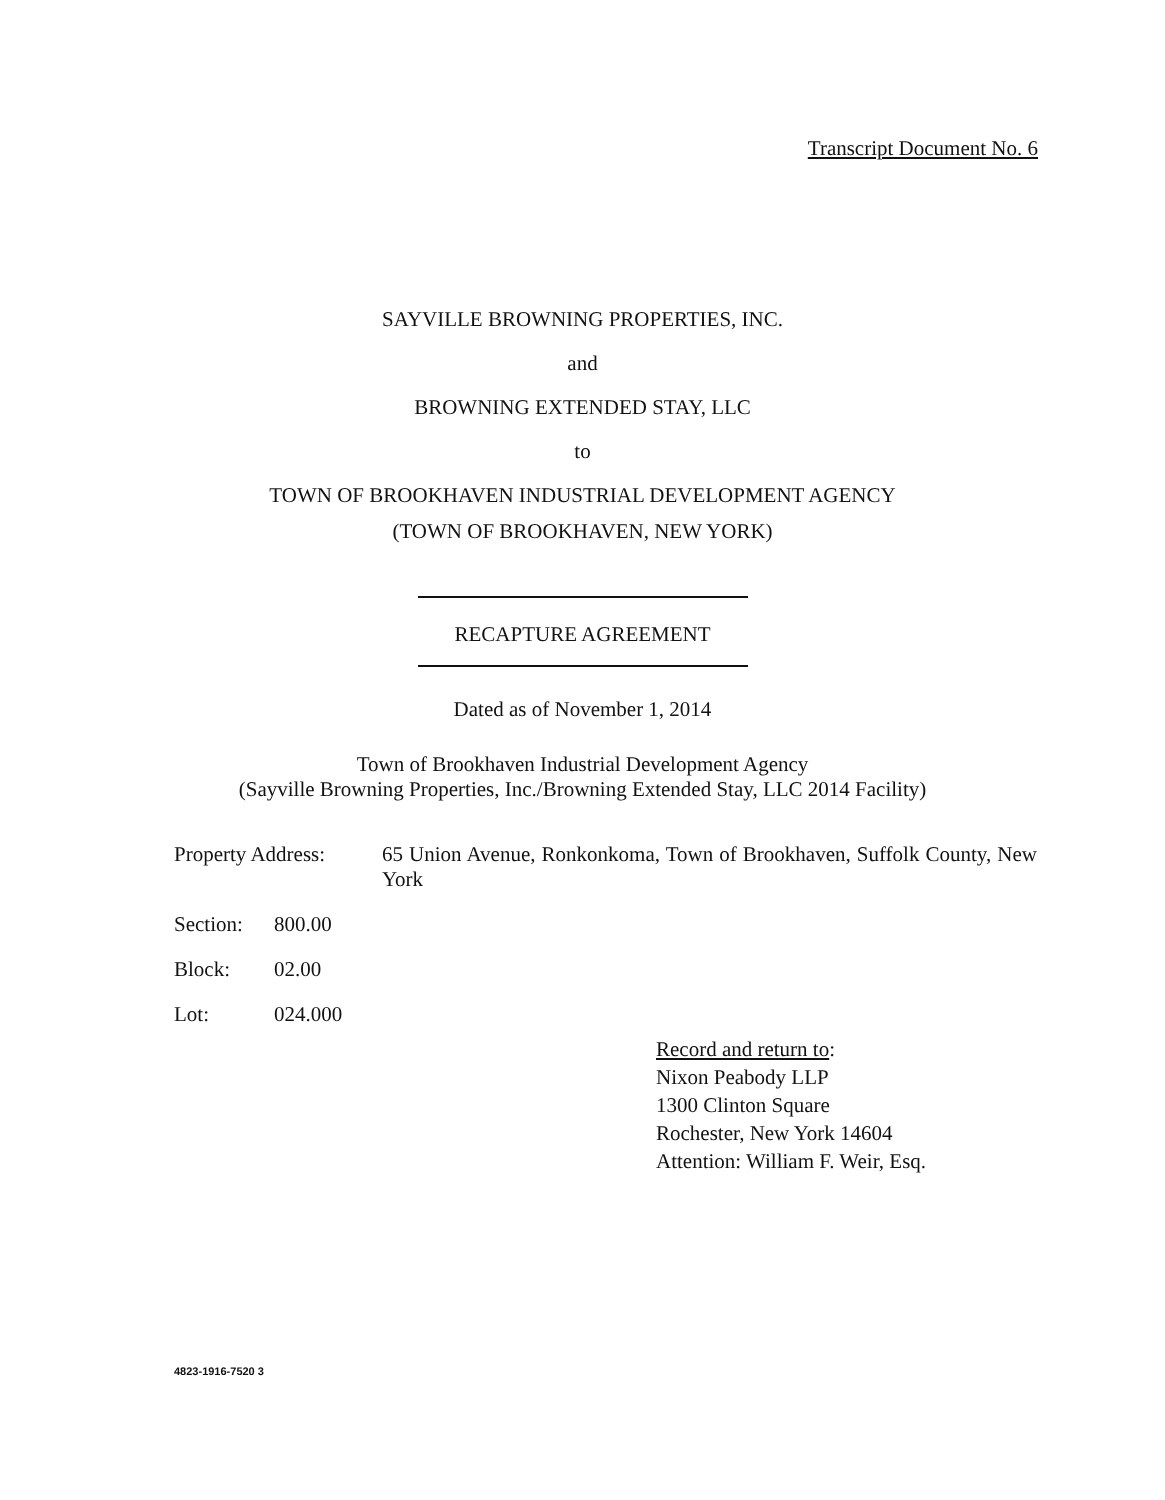Transcript Document No. 6
SAYVILLE BROWNING PROPERTIES, INC.
and
BROWNING EXTENDED STAY, LLC
to
TOWN OF BROOKHAVEN INDUSTRIAL DEVELOPMENT AGENCY
(TOWN OF BROOKHAVEN, NEW YORK)
RECAPTURE AGREEMENT
Dated as of November 1, 2014
Town of Brookhaven Industrial Development Agency
(Sayville Browning Properties, Inc./Browning Extended Stay, LLC 2014 Facility)
Property Address:
65 Union Avenue, Ronkonkoma, Town of Brookhaven, Suffolk County, New York
Section:
800.00
Block: 02.00
Lot: 024.000
Record and return to:
Nixon Peabody LLP
1300 Clinton Square
Rochester, New York 14604
Attention: William F. Weir, Esq.
4823-1916-7520 3